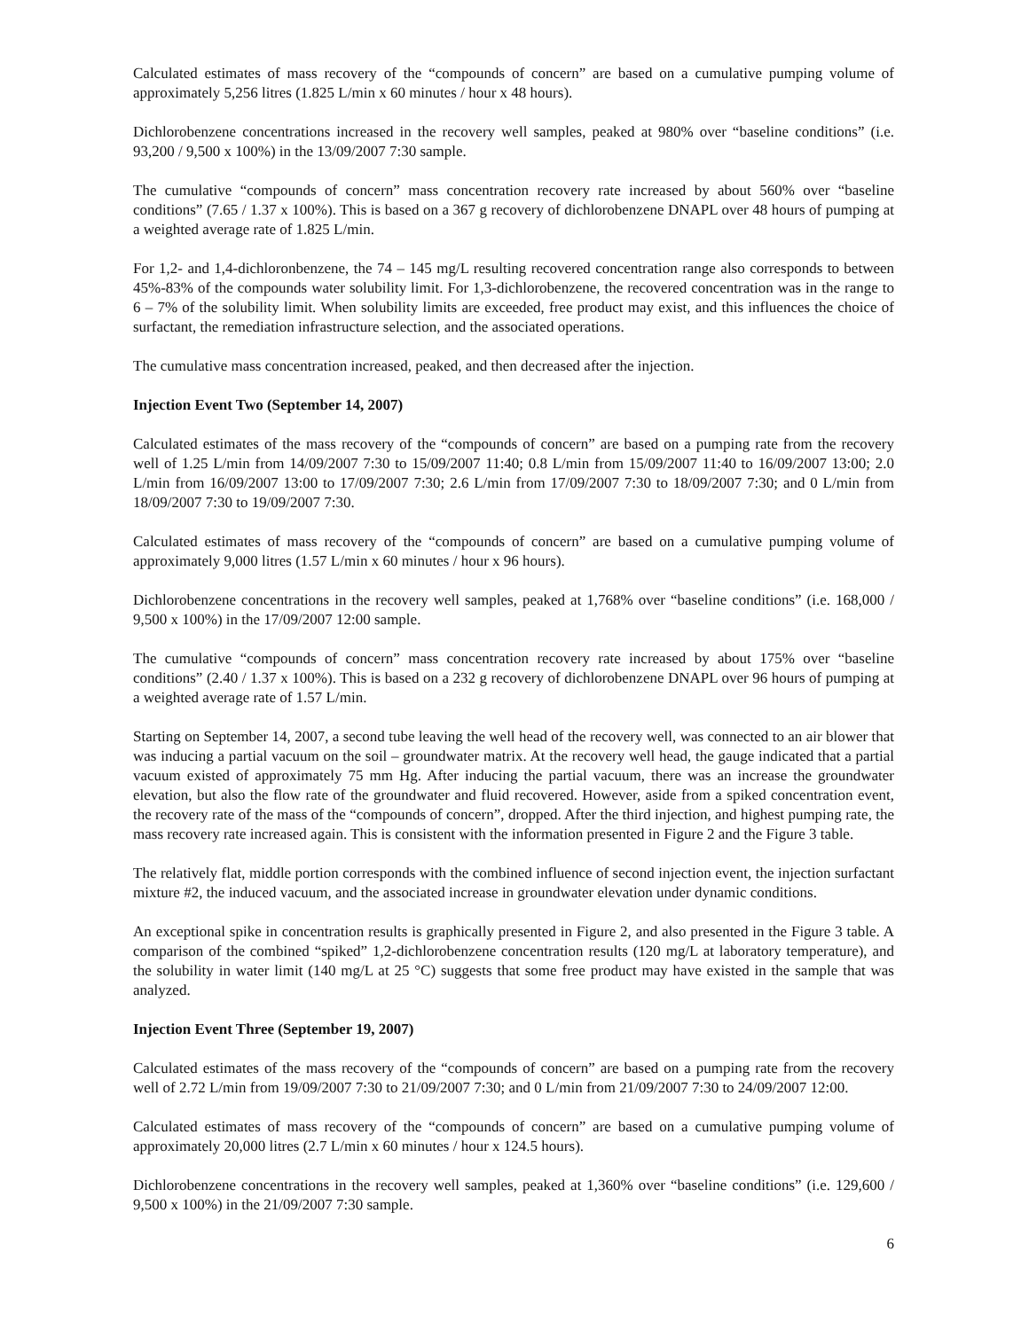Calculated estimates of mass recovery of the “compounds of concern” are based on a cumulative pumping volume of approximately 5,256 litres (1.825 L/min x 60 minutes / hour x 48 hours).
Dichlorobenzene concentrations increased in the recovery well samples, peaked at 980% over “baseline conditions” (i.e. 93,200 / 9,500 x 100%) in the 13/09/2007 7:30 sample.
The cumulative “compounds of concern” mass concentration recovery rate increased by about 560% over “baseline conditions” (7.65 / 1.37 x 100%). This is based on a 367 g recovery of dichlorobenzene DNAPL over 48 hours of pumping at a weighted average rate of 1.825 L/min.
For 1,2- and 1,4-dichloronbenzene, the 74 – 145 mg/L resulting recovered concentration range also corresponds to between 45%-83% of the compounds water solubility limit. For 1,3-dichlorobenzene, the recovered concentration was in the range to 6 – 7% of the solubility limit. When solubility limits are exceeded, free product may exist, and this influences the choice of surfactant, the remediation infrastructure selection, and the associated operations.
The cumulative mass concentration increased, peaked, and then decreased after the injection.
Injection Event Two (September 14, 2007)
Calculated estimates of the mass recovery of the “compounds of concern” are based on a pumping rate from the recovery well of 1.25 L/min from 14/09/2007 7:30 to 15/09/2007 11:40; 0.8 L/min from 15/09/2007 11:40 to 16/09/2007 13:00; 2.0 L/min from 16/09/2007 13:00 to 17/09/2007 7:30; 2.6 L/min from 17/09/2007 7:30 to 18/09/2007 7:30; and 0 L/min from 18/09/2007 7:30 to 19/09/2007 7:30.
Calculated estimates of mass recovery of the “compounds of concern” are based on a cumulative pumping volume of approximately 9,000 litres (1.57 L/min x 60 minutes / hour x 96 hours).
Dichlorobenzene concentrations in the recovery well samples, peaked at 1,768% over “baseline conditions” (i.e. 168,000 / 9,500 x 100%) in the 17/09/2007 12:00 sample.
The cumulative “compounds of concern” mass concentration recovery rate increased by about 175% over “baseline conditions” (2.40 / 1.37 x 100%). This is based on a 232 g recovery of dichlorobenzene DNAPL over 96 hours of pumping at a weighted average rate of 1.57 L/min.
Starting on September 14, 2007, a second tube leaving the well head of the recovery well, was connected to an air blower that was inducing a partial vacuum on the soil – groundwater matrix. At the recovery well head, the gauge indicated that a partial vacuum existed of approximately 75 mm Hg. After inducing the partial vacuum, there was an increase the groundwater elevation, but also the flow rate of the groundwater and fluid recovered. However, aside from a spiked concentration event, the recovery rate of the mass of the “compounds of concern”, dropped. After the third injection, and highest pumping rate, the mass recovery rate increased again. This is consistent with the information presented in Figure 2 and the Figure 3 table.
The relatively flat, middle portion corresponds with the combined influence of second injection event, the injection surfactant mixture #2, the induced vacuum, and the associated increase in groundwater elevation under dynamic conditions.
An exceptional spike in concentration results is graphically presented in Figure 2, and also presented in the Figure 3 table. A comparison of the combined “spiked” 1,2-dichlorobenzene concentration results (120 mg/L at laboratory temperature), and the solubility in water limit (140 mg/L at 25 °C) suggests that some free product may have existed in the sample that was analyzed.
Injection Event Three (September 19, 2007)
Calculated estimates of the mass recovery of the “compounds of concern” are based on a pumping rate from the recovery well of 2.72 L/min from 19/09/2007 7:30 to 21/09/2007 7:30; and 0 L/min from 21/09/2007 7:30 to 24/09/2007 12:00.
Calculated estimates of mass recovery of the “compounds of concern” are based on a cumulative pumping volume of approximately 20,000 litres (2.7 L/min x 60 minutes / hour x 124.5 hours).
Dichlorobenzene concentrations in the recovery well samples, peaked at 1,360% over “baseline conditions” (i.e. 129,600 / 9,500 x 100%) in the 21/09/2007 7:30 sample.
6